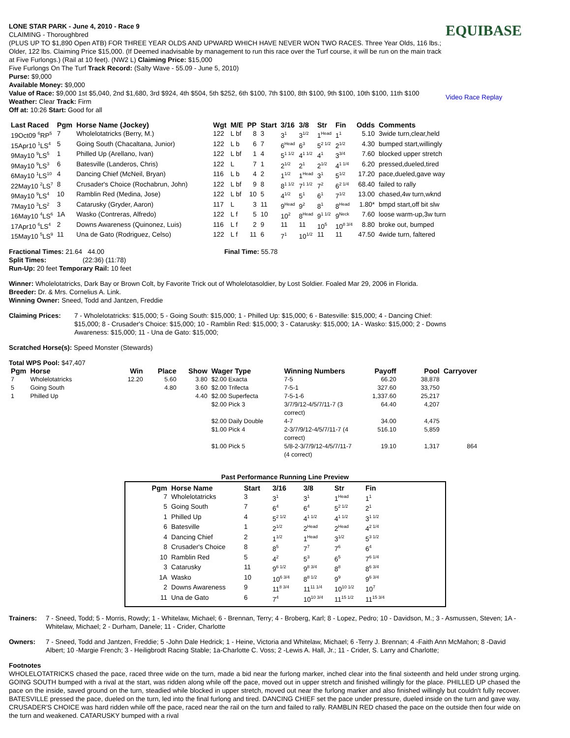LONE STAR PARK - June 4, 2010 - Race 9
CLAIMING - Thoroughbred
(PLUS UP TO $1,890 Open ATB) FOR THREE YEAR OLDS AND UPWARD WHICH HAVE NEVER WON TWO RACES. Three Year Olds, 116 lbs.; Older, 122 lbs. Claiming Price $15,000. (If Deemed inadvisable by management to run this race over the Turf course, it will be run on the main track at Five Furlongs.) (Rail at 10 feet). (NW2 L) Claiming Price: $15,000
Five Furlongs On The Turf Track Record: (Salty Wave - 55.09 - June 5, 2010)
Purse: $9,000
Available Money: $9,000
Value of Race: $9,000 1st $5,040, 2nd $1,680, 3rd $924, 4th $504, 5th $252, 6th $100, 7th $100, 8th $100, 9th $100, 10th $100, 11th $100
Weather: Clear Track: Firm
Off at: 10:26 Start: Good for all
EQUIBASE
Video Race Replay
| Last Raced | Pgm | Horse Name (Jockey) | Wgt | M/E | PP | Start | 3/16 | 3/8 | Str | Fin | Odds | Comments |
| --- | --- | --- | --- | --- | --- | --- | --- | --- | --- | --- | --- | --- |
| 19Oct09 <sup>6</sup>RP<sup>5</sup> | 7 | Wholelotatricks (Berry, M.) | 122 | L bf | 8 | 3 | 3<sup>1</sup> | 3<sup>1/2</sup> | 1<sup>Head</sup> | 1<sup>1</sup> | 5.10 | 3wide turn,clear,held |
| 15Apr10 <sup>1</sup>LS<sup>4</sup> | 5 | Going South (Chacaltana, Junior) | 122 | L b | 6 | 7 | 6<sup>Head</sup> | 6<sup>3</sup> | 5<sup>2 1/2</sup> | 2<sup>1/2</sup> | 4.30 | bumped start,willingly |
| 9May10 <sup>9</sup>LS<sup>5</sup> | 1 | Philled Up (Arellano, Ivan) | 122 | L bf | 1 | 4 | 5<sup>1 1/2</sup> | 4<sup>1 1/2</sup> | 4<sup>1</sup> | 3<sup>3/4</sup> | 7.60 | blocked upper stretch |
| 9May10 <sup>9</sup>LS<sup>3</sup> | 6 | Batesville (Landeros, Chris) | 122 | L | 7 | 1 | 2<sup>1/2</sup> | 2<sup>1</sup> | 2<sup>1/2</sup> | 4<sup>1 1/4</sup> | 6.20 | pressed,dueled,tired |
| 6May10 <sup>1</sup>LS<sup>10</sup> | 4 | Dancing Chief (McNeil, Bryan) | 116 | L b | 4 | 2 | 1<sup>1/2</sup> | 1<sup>Head</sup> | 3<sup>1</sup> | 5<sup>1/2</sup> | 17.20 | pace,dueled,gave way |
| 22May10 <sup>2</sup>LS<sup>7</sup> | 8 | Crusader's Choice (Rochabrun, John) | 122 | L bf | 9 | 8 | 8<sup>1 1/2</sup> | 7<sup>1 1/2</sup> | 7<sup>2</sup> | 6<sup>2 1/4</sup> | 68.40 | failed to rally |
| 9May10 <sup>9</sup>LS<sup>4</sup> | 10 | Ramblin Red (Medina, Jose) | 122 | L bf | 10 | 5 | 4<sup>1/2</sup> | 5<sup>1</sup> | 6<sup>1</sup> | 7<sup>1/2</sup> | 13.00 | chased,4w turn,wknd |
| 7May10 <sup>3</sup>LS<sup>2</sup> | 3 | Catarusky (Gryder, Aaron) | 117 | L | 3 | 11 | 9<sup>Head</sup> | 9<sup>2</sup> | 8<sup>1</sup> | 8<sup>Head</sup> | 1.80* | bmpd start,off bit slw |
| 16May10 <sup>4</sup>LS<sup>6</sup> | 1A | Wasko (Contreras, Alfredo) | 122 | L f | 5 | 10 | 10<sup>2</sup> | 8<sup>Head</sup> | 9<sup>1 1/2</sup> | 9<sup>Neck</sup> | 7.60 | loose warm-up,3w turn |
| 17Apr10 <sup>6</sup>LS<sup>4</sup> | 2 | Downs Awareness (Quinonez, Luis) | 116 | L f | 2 | 9 | 11 | 11 | 10<sup>5</sup> | 10<sup>8 3/4</sup> | 8.80 | broke out, bumped |
| 15May10 <sup>5</sup>LS<sup>9</sup> | 11 | Una de Gato (Rodriguez, Celso) | 122 | L f | 11 | 6 | 7<sup>1</sup> | 10<sup>1/2</sup> | 11 | 11 | 47.50 | 4wide turn, faltered |
Fractional Times: 21.64 44.00 Final Time: 55.78
Split Times: (22:36) (11:78)
Run-Up: 20 feet Temporary Rail: 10 feet
Winner: Wholelotatricks, Dark Bay or Brown Colt, by Favorite Trick out of Wholelotasoldier, by Lost Soldier. Foaled Mar 29, 2006 in Florida.
Breeder: Dr. & Mrs. Cornelius A. Link.
Winning Owner: Sneed, Todd and Jantzen, Freddie
Claiming Prices: 7 - Wholelotatricks: $15,000; 5 - Going South: $15,000; 1 - Philled Up: $15,000; 6 - Batesville: $15,000; 4 - Dancing Chief: $15,000; 8 - Crusader's Choice: $15,000; 10 - Ramblin Red: $15,000; 3 - Catarusky: $15,000; 1A - Wasko: $15,000; 2 - Downs Awareness: $15,000; 11 - Una de Gato: $15,000;
Scratched Horse(s): Speed Monster (Stewards)
Total WPS Pool: $47,407
| Pgm | Horse | Win | Place | Show | Wager Type | Winning Numbers | Payoff | Pool | Carryover |
| --- | --- | --- | --- | --- | --- | --- | --- | --- | --- |
| 7 | Wholelotatricks | 12.20 | 5.60 | 3.80 | $2.00 Exacta | 7-5 | 66.20 | 38,878 | |
| 5 | Going South | | 4.80 | 3.60 | $2.00 Trifecta | 7-5-1 | 327.60 | 33,750 | |
| 1 | Philled Up | | | 4.40 | $2.00 Superfecta | 7-5-1-6 | 1,337.60 | 25,217 | |
| | | | | | $2.00 Pick 3 | 3/7/9/12-4/5/7/11-7 (3 correct) | 64.40 | 4,207 | |
| | | | | | $2.00 Daily Double | 4-7 | 34.00 | 4,475 | |
| | | | | | $1.00 Pick 4 | 2-3/7/9/12-4/5/7/11-7 (4 correct) | 516.10 | 5,859 | |
| | | | | | $1.00 Pick 5 | 5/8-2-3/7/9/12-4/5/7/11-7 (4 correct) | 19.10 | 1,317 | 864 |
Past Performance Running Line Preview
| Pgm | Horse Name | Start | 3/16 | 3/8 | Str | Fin |
| --- | --- | --- | --- | --- | --- | --- |
| 7 | Wholelotatricks | 3 | 3<sup>1</sup> | 3<sup>1</sup> | 1<sup>Head</sup> | 1<sup>1</sup> |
| 5 | Going South | 7 | 6<sup>4</sup> | 6<sup>4</sup> | 5<sup>2 1/2</sup> | 2<sup>1</sup> |
| 1 | Philled Up | 4 | 5<sup>2 1/2</sup> | 4<sup>1 1/2</sup> | 4<sup>1 1/2</sup> | 3<sup>1 1/2</sup> |
| 6 | Batesville | 1 | 2<sup>1/2</sup> | 2<sup>Head</sup> | 2<sup>Head</sup> | 4<sup>2 1/4</sup> |
| 4 | Dancing Chief | 2 | 1<sup>1/2</sup> | 1<sup>Head</sup> | 3<sup>1/2</sup> | 5<sup>3 1/2</sup> |
| 8 | Crusader's Choice | 8 | 8<sup>5</sup> | 7<sup>7</sup> | 7<sup>6</sup> | 6<sup>4</sup> |
| 10 | Ramblin Red | 5 | 4<sup>2</sup> | 5<sup>3</sup> | 6<sup>5</sup> | 7<sup>6 1/4</sup> |
| 3 | Catarusky | 11 | 9<sup>6 1/2</sup> | 9<sup>8 3/4</sup> | 8<sup>8</sup> | 8<sup>6 3/4</sup> |
| 1A | Wasko | 10 | 10<sup>6 3/4</sup> | 8<sup>8 1/2</sup> | 9<sup>9</sup> | 9<sup>6 3/4</sup> |
| 2 | Downs Awareness | 9 | 11<sup>8 3/4</sup> | 11<sup>11 1/4</sup> | 10<sup>10 1/2</sup> | 10<sup>7</sup> |
| 11 | Una de Gato | 6 | 7<sup>4</sup> | 10<sup>10 3/4</sup> | 11<sup>15 1/2</sup> | 11<sup>15 3/4</sup> |
Trainers: 7 - Sneed, Todd; 5 - Morris, Rowdy; 1 - Whitelaw, Michael; 6 - Brennan, Terry; 4 - Broberg, Karl; 8 - Lopez, Pedro; 10 - Davidson, M.; 3 - Asmussen, Steven; 1A - Whitelaw, Michael; 2 - Durham, Danele; 11 - Crider, Charlotte
Owners: 7 - Sneed, Todd and Jantzen, Freddie; 5 -John Dale Hedrick; 1 - Heine, Victoria and Whitelaw, Michael; 6 -Terry J. Brennan; 4 -Faith Ann McMahon; 8 -David Albert; 10 -Margie French; 3 - Heiligbrodt Racing Stable; 1a-Charlotte C. Voss; 2 -Lewis A. Hall, Jr.; 11 - Crider, S. Larry and Charlotte;
Footnotes
WHOLELOTATRICKS chased the pace, raced three wide on the turn, made a bid near the furlong marker, inched clear into the final sixteenth and held under strong urging. GOING SOUTH bumped with a rival at the start, was ridden along while off the pace, moved out in upper stretch and finished willingly for the place. PHILLED UP chased the pace on the inside, saved ground on the turn, steadied while blocked in upper stretch, moved out near the furlong marker and also finished willingly but couldn't fully recover. BATESVILLE pressed the pace, dueled on the turn, led into the final furlong and tired. DANCING CHIEF set the pace under pressure, dueled inside on the turn and gave way. CRUSADER'S CHOICE was hard ridden while off the pace, raced near the rail on the turn and failed to rally. RAMBLIN RED chased the pace on the outside then four wide on the turn and weakened. CATARUSKY bumped with a rival